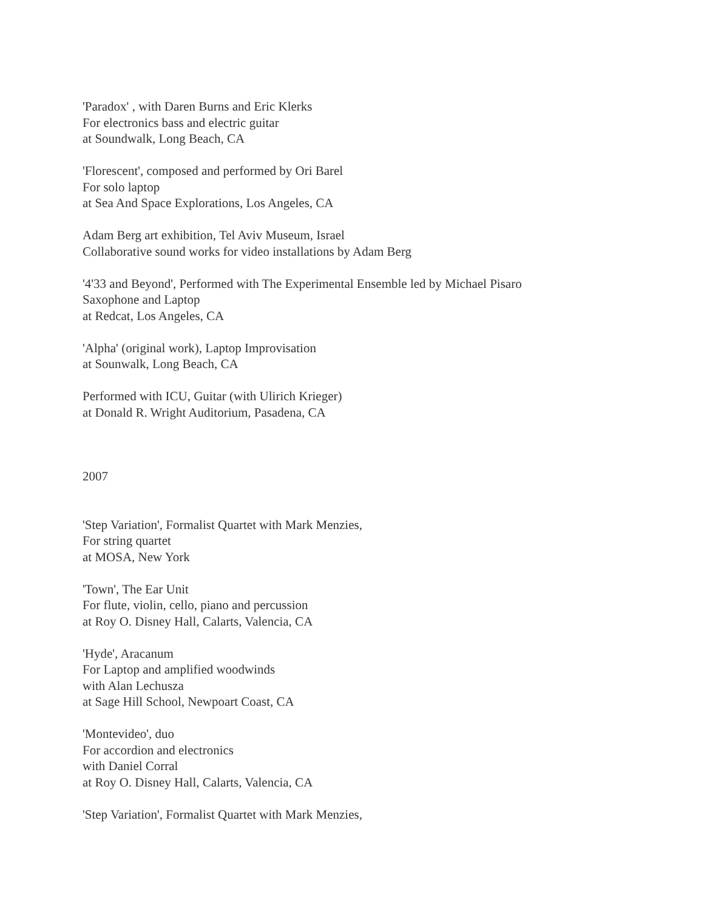'Paradox' , with Daren Burns and Eric Klerks
For electronics bass and electric guitar
at Soundwalk, Long Beach, CA
'Florescent', composed and performed by Ori Barel
For solo laptop
at Sea And Space Explorations, Los Angeles, CA
Adam Berg art exhibition, Tel Aviv Museum, Israel
Collaborative sound works for video installations by Adam Berg
'4'33 and Beyond', Performed with The Experimental Ensemble led by Michael Pisaro
Saxophone and Laptop
at Redcat, Los Angeles, CA
'Alpha' (original work), Laptop Improvisation
at Sounwalk, Long Beach, CA
Performed with ICU, Guitar (with Ulirich Krieger)
at Donald R. Wright Auditorium, Pasadena, CA
2007
'Step Variation', Formalist Quartet with Mark Menzies,
For string quartet
at MOSA, New York
'Town', The Ear Unit
For flute, violin, cello, piano and percussion
at Roy O. Disney Hall, Calarts, Valencia, CA
'Hyde', Aracanum
For Laptop and amplified woodwinds
with Alan Lechusza
at Sage Hill School, Newpoart Coast, CA
'Montevideo', duo
For accordion and electronics
with Daniel Corral
at Roy O. Disney Hall, Calarts, Valencia, CA
'Step Variation', Formalist Quartet with Mark Menzies,